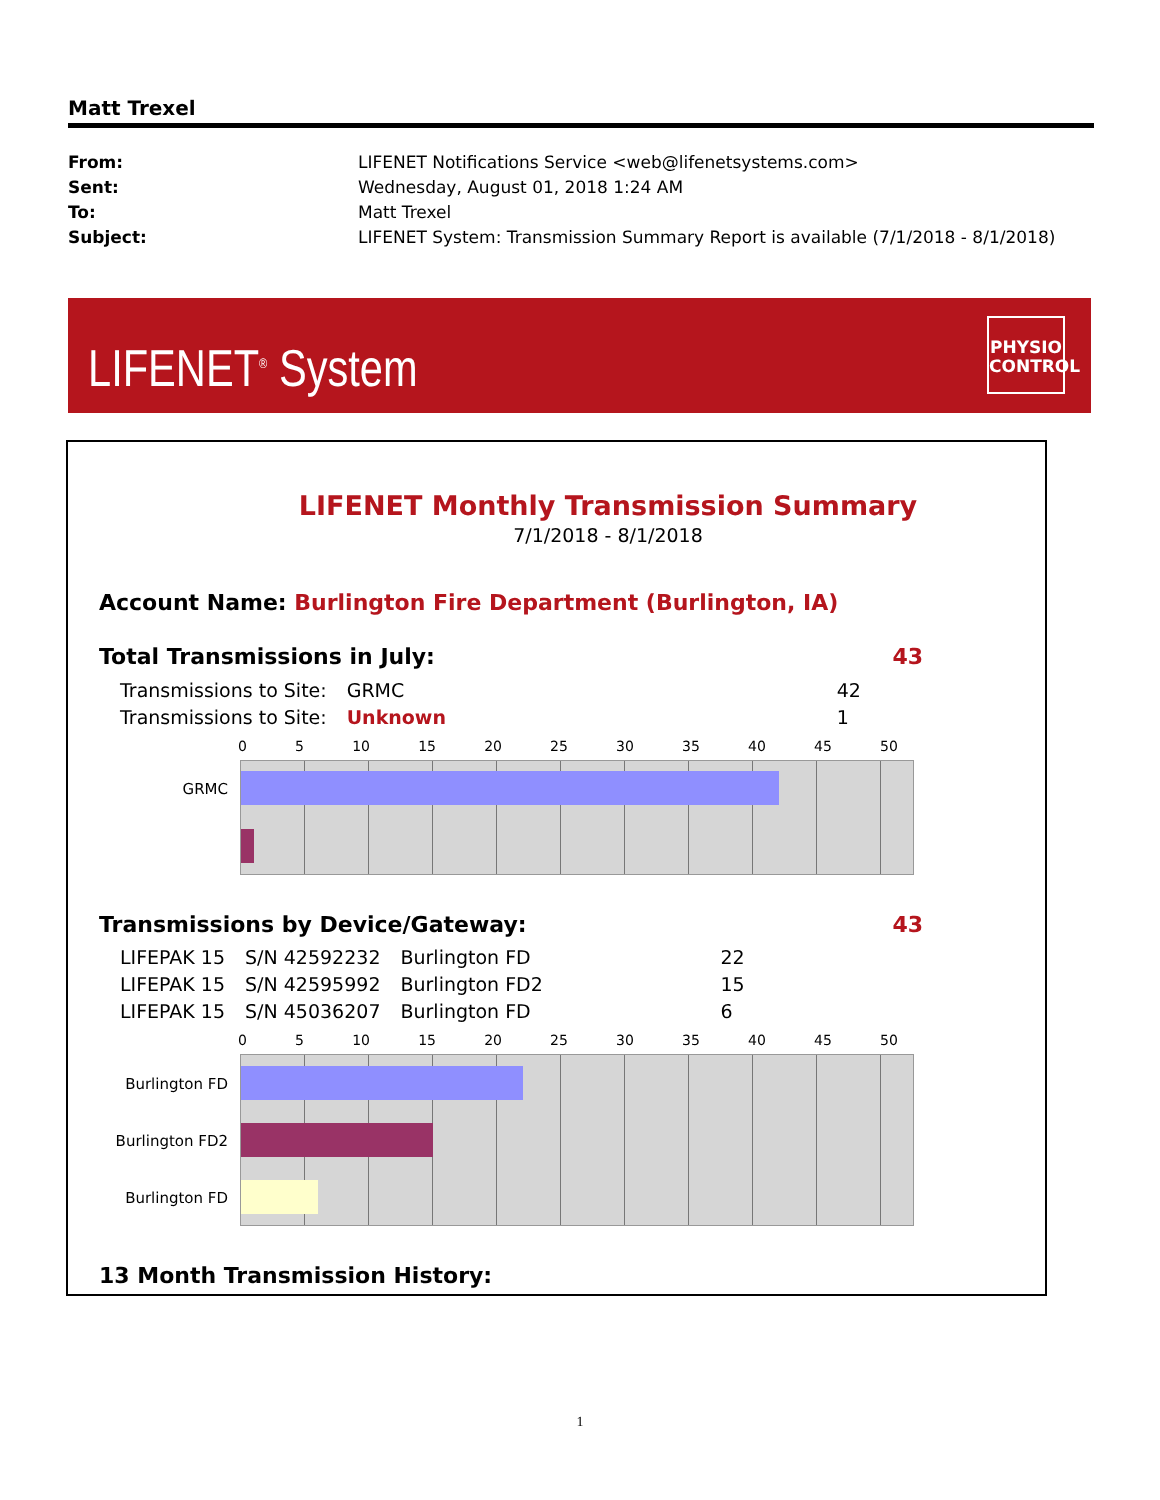Matt Trexel
| From: | LIFENET Notifications Service <web@lifenetsystems.com> |
| Sent: | Wednesday, August 01, 2018 1:24 AM |
| To: | Matt Trexel |
| Subject: | LIFENET System: Transmission Summary Report is available (7/1/2018 - 8/1/2018) |
LIFENET<sup>®</sup> System
PHYSIO
CONTROL
LIFENET Monthly Transmission Summary
7/1/2018 - 8/1/2018
Account Name: Burlington Fire Department (Burlington, IA)
Total Transmissions in July: 43
| Transmissions to Site: | GRMC | 42 |
| Transmissions to Site: | Unknown | 1 |
0 5 10 15 20 25 30 35 40 45 50
GRMC
Transmissions by Device/Gateway: 43
| LIFEPAK 15 | S/N 42592232 | Burlington FD | 22 |
| LIFEPAK 15 | S/N 42595992 | Burlington FD2 | 15 |
| LIFEPAK 15 | S/N 45036207 | Burlington FD | 6 |
0 5 10 15 20 25 30 35 40 45 50
Burlington FD
Burlington FD2
Burlington FD
13 Month Transmission History:
1